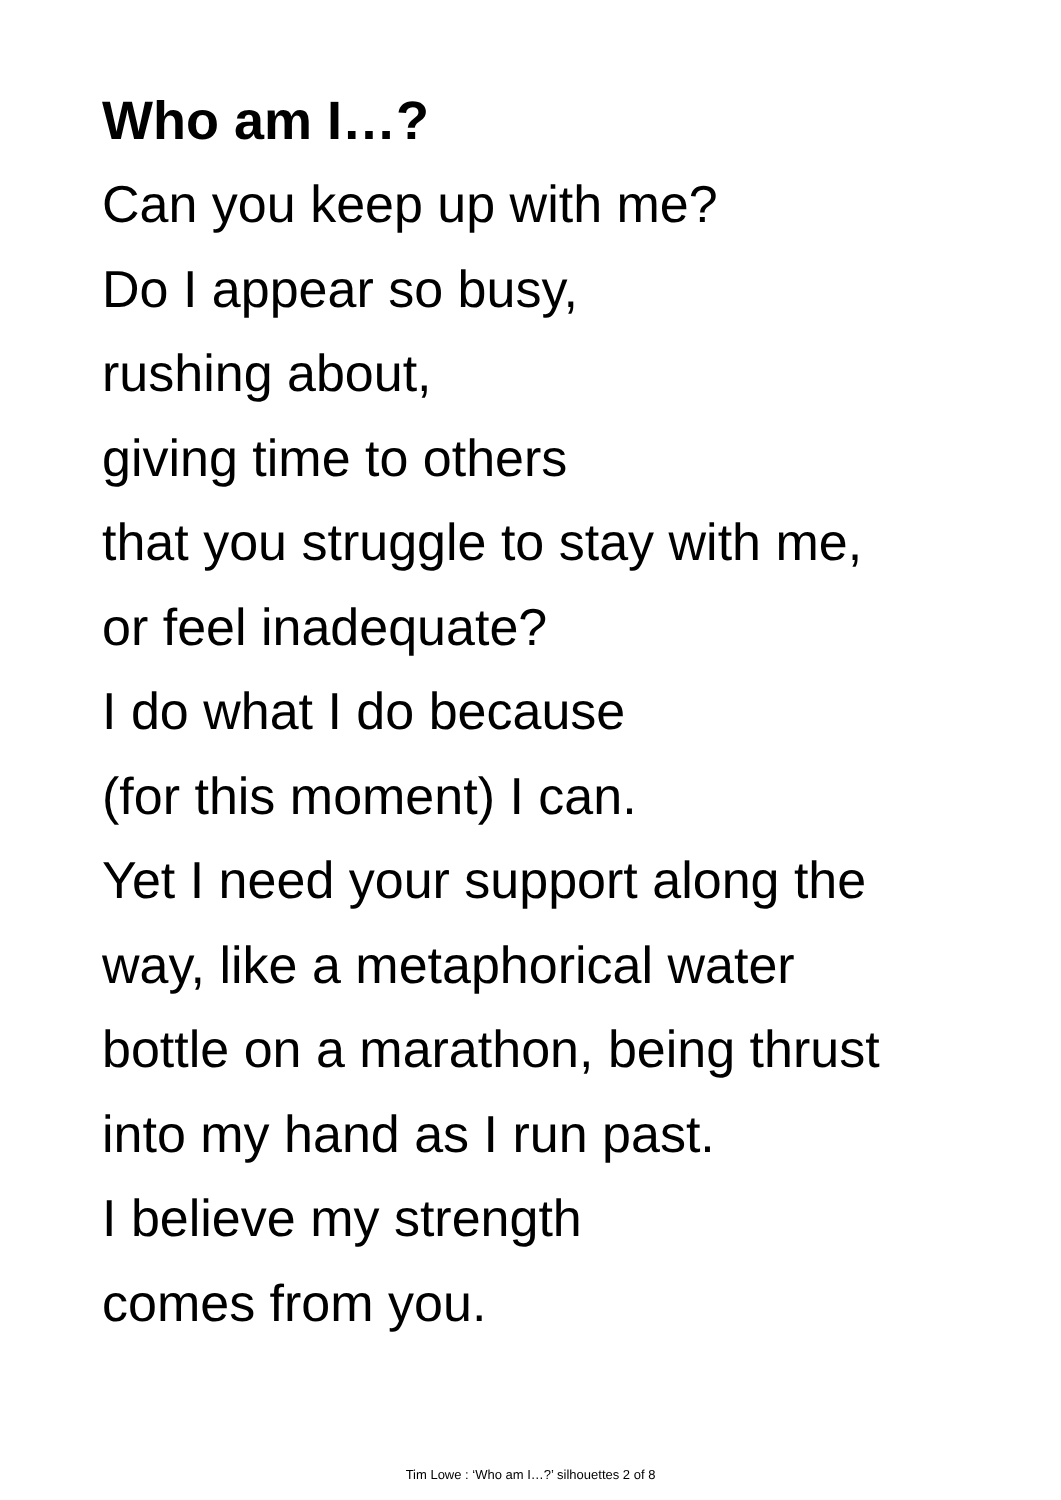Who am I…?
Can you keep up with me?
Do I appear so busy,
rushing about,
giving time to others
that you struggle to stay with me,
or feel inadequate?
I do what I do because
(for this moment) I can.
Yet I need your support along the
way, like a metaphorical water
bottle on a marathon, being thrust
into my hand as I run past.
I believe my strength
comes from you.
Tim Lowe : ‘Who am I…?’ silhouettes 2 of 8